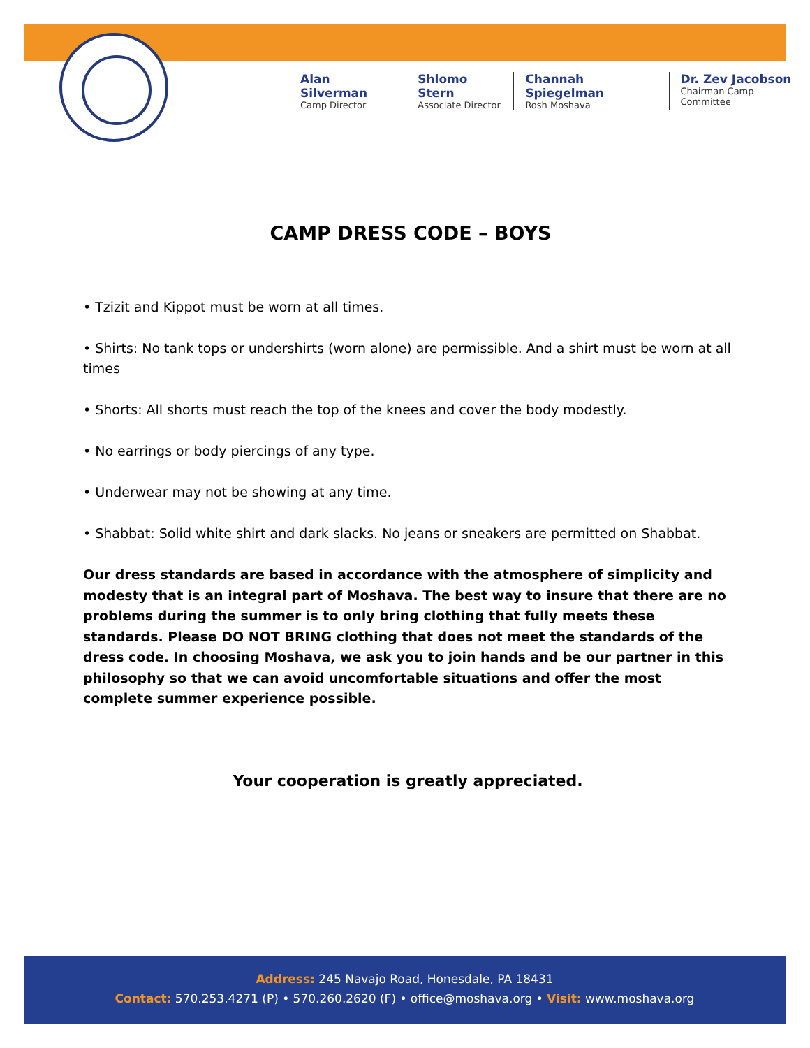Alan Silverman
Camp Director
Shlomo Stern
Associate Director
Channah Spiegelman
Rosh Moshava
Dr. Zev Jacobson
Chairman Camp Committee
CAMP DRESS CODE – BOYS
• Tzizit and Kippot must be worn at all times.
• Shirts: No tank tops or undershirts (worn alone) are permissible. And a shirt must be worn at all times
• Shorts: All shorts must reach the top of the knees and cover the body modestly.
• No earrings or body piercings of any type.
• Underwear may not be showing at any time.
• Shabbat: Solid white shirt and dark slacks. No jeans or sneakers are permitted on Shabbat.
Our dress standards are based in accordance with the atmosphere of simplicity and modesty that is an integral part of Moshava. The best way to insure that there are no problems during the summer is to only bring clothing that fully meets these standards. Please DO NOT BRING clothing that does not meet the standards of the dress code. In choosing Moshava, we ask you to join hands and be our partner in this philosophy so that we can avoid uncomfortable situations and offer the most complete summer experience possible.
Your cooperation is greatly appreciated.
Address: 245 Navajo Road, Honesdale, PA 18431
Contact: 570.253.4271 (P) • 570.260.2620 (F) • office@moshava.org • Visit: www.moshava.org